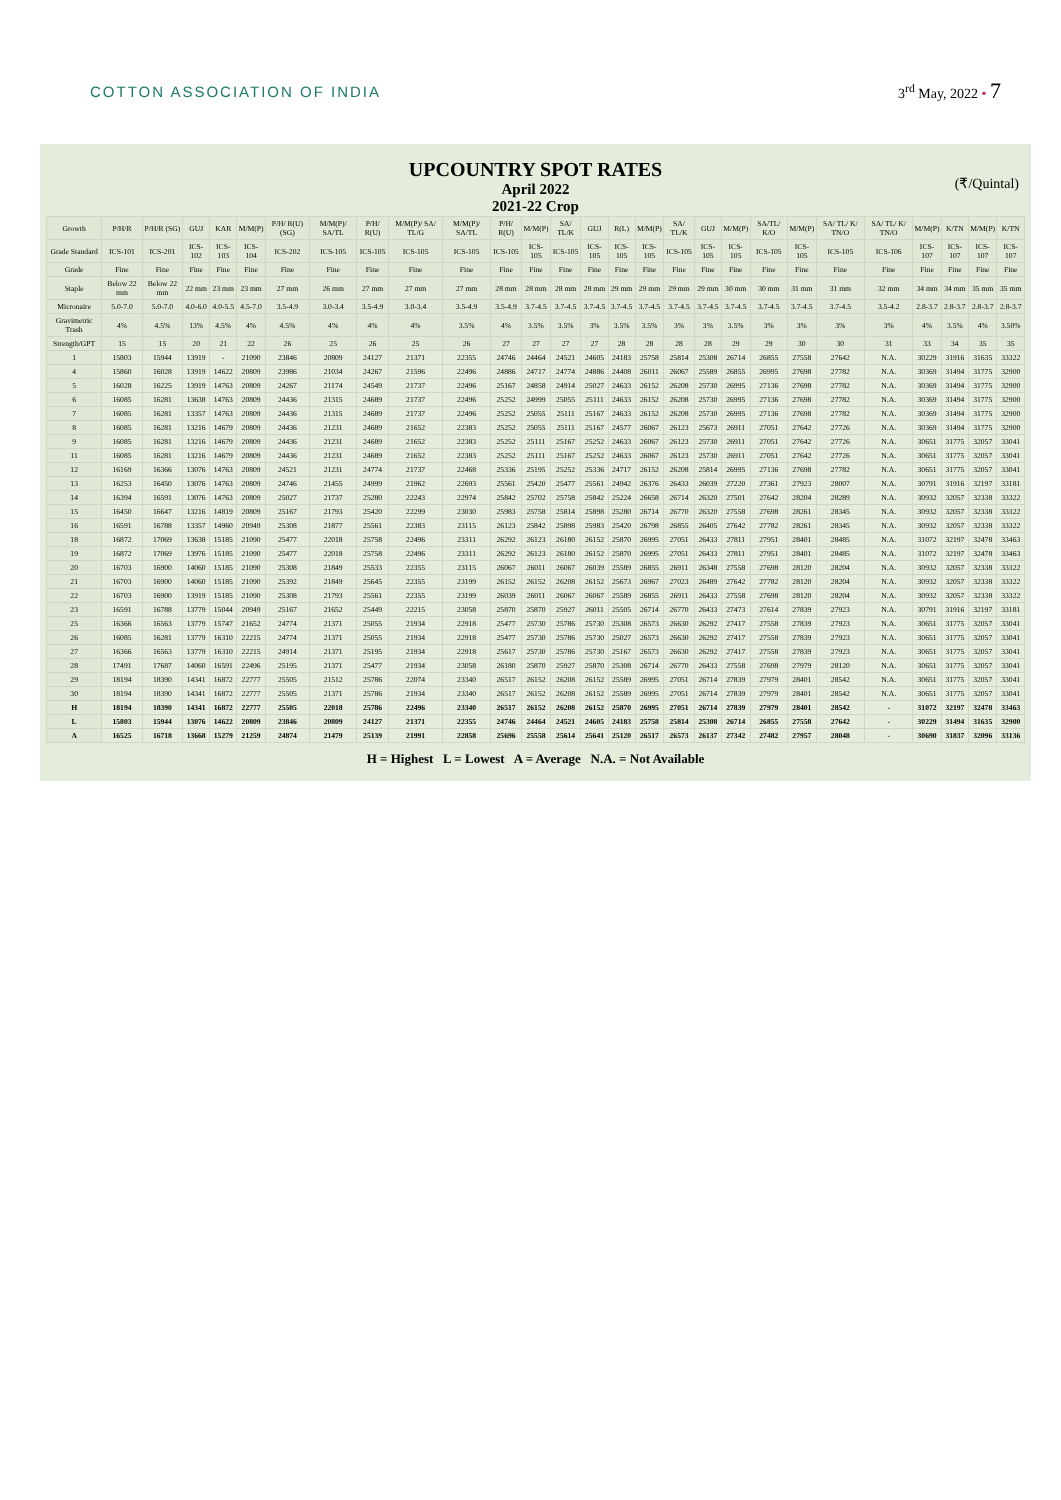COTTON ASSOCIATION OF INDIA 3<sup>rd</sup> May, 2022 • 7
UPCOUNTRY SPOT RATES
April 2022
2021-22 Crop
(₹/Quintal)
| Growth | P/H/R | P/H/R (SG) | GUJ | KAR | M/M(P) | P/H/ R(U) (SG) | M/M(P)/ SA/TL | P/H/ R(U) | M/M(P)/ SA/ TL/G | M/M(P)/ SA/TL | P/H/ R(U) | M/M(P) | SA/ TL/K | GUJ | R(L) | M/M(P) | SA/ TL/K | GUJ | M/M(P) | SA/TL/ K/O | M/M(P) | SA/ TL/ K/ TN/O | SA/ TL/ K/ TN/O | M/M(P) | K/TN | M/M(P) | K/TN |
| --- | --- | --- | --- | --- | --- | --- | --- | --- | --- | --- | --- | --- | --- | --- | --- | --- | --- | --- | --- | --- | --- | --- | --- | --- | --- | --- | --- |
| Grade Standard | ICS-101 | ICS-201 | ICS-102 | ICS-103 | ICS-104 | ICS-202 | ICS-105 | ICS-105 | ICS-105 | ICS-105 | ICS-105 | ICS-105 | ICS-105 | ICS-105 | ICS-105 | ICS-105 | ICS-105 | ICS-105 | ICS-105 | ICS-105 | ICS-105 | ICS-105 | ICS-106 | ICS-107 | ICS-107 | ICS-107 | ICS-107 |
| Grade | Fine | Fine | Fine | Fine | Fine | Fine | Fine | Fine | Fine | Fine | Fine | Fine | Fine | Fine | Fine | Fine | Fine | Fine | Fine | Fine | Fine | Fine | Fine | Fine | Fine | Fine | Fine |
| Staple | Below 22 mm | Below 22 mm | 22 mm | 23 mm | 23 mm | 27 mm | 26 mm | 27 mm | 27 mm | 27 mm | 28 mm | 28 mm | 28 mm | 28 mm | 29 mm | 29 mm | 29 mm | 29 mm | 30 mm | 30 mm | 31 mm | 31 mm | 32 mm | 34 mm | 34 mm | 35 mm | 35 mm |
| Micronaire | 5.0-7.0 | 5.0-7.0 | 4.0-6.0 | 4.0-5.5 | 4.5-7.0 | 3.5-4.9 | 3.0-3.4 | 3.5-4.9 | 3.0-3.4 | 3.5-4.9 | 3.5-4.9 | 3.7-4.5 | 3.7-4.5 | 3.7-4.5 | 3.7-4.5 | 3.7-4.5 | 3.7-4.5 | 3.7-4.5 | 3.7-4.5 | 3.7-4.5 | 3.7-4.5 | 3.7-4.5 | 3.5-4.2 | 2.8-3.7 | 2.8-3.7 | 2.8-3.7 | 2.8-3.7 |
| Gravimetric Trash | 4% | 4.5% | 13% | 4.5% | 4% | 4.5% | 4% | 4% | 4% | 3.5% | 4% | 3.5% | 3.5% | 3% | 3.5% | 3.5% | 3% | 3% | 3.5% | 3% | 3% | 3% | 3% | 4% | 3.5% | 4% | 3.50% |
| Strength/GPT | 15 | 15 | 20 | 21 | 22 | 26 | 25 | 26 | 25 | 26 | 27 | 27 | 27 | 27 | 28 | 28 | 28 | 28 | 29 | 29 | 30 | 30 | 31 | 33 | 34 | 35 | 35 |
| 1 | 15803 | 15944 | 13919 | - | 21090 | 23846 | 20809 | 24127 | 21371 | 22355 | 24746 | 24464 | 24521 | 24605 | 24183 | 25758 | 25814 | 25308 | 26714 | 26855 | 27558 | 27642 | N.A. | 30229 | 31916 | 31635 | 33322 |
| 4 | 15860 | 16028 | 13919 | 14622 | 20809 | 23986 | 21034 | 24267 | 21596 | 22496 | 24886 | 24717 | 24774 | 24886 | 24408 | 26011 | 26067 | 25589 | 26855 | 26995 | 27698 | 27782 | N.A. | 30369 | 31494 | 31775 | 32900 |
| 5 | 16028 | 16225 | 13919 | 14763 | 20809 | 24267 | 21174 | 24549 | 21737 | 22496 | 25167 | 24858 | 24914 | 25027 | 24633 | 26152 | 26208 | 25730 | 26995 | 27136 | 27698 | 27782 | N.A. | 30369 | 31494 | 31775 | 32900 |
| 6 | 16085 | 16281 | 13638 | 14763 | 20809 | 24436 | 21315 | 24689 | 21737 | 22496 | 25252 | 24999 | 25055 | 25111 | 24633 | 26152 | 26208 | 25730 | 26995 | 27136 | 27698 | 27782 | N.A. | 30369 | 31494 | 31775 | 32900 |
| 7 | 16085 | 16281 | 13357 | 14763 | 20809 | 24436 | 21315 | 24689 | 21737 | 22496 | 25252 | 25055 | 25111 | 25167 | 24633 | 26152 | 26208 | 25730 | 26995 | 27136 | 27698 | 27782 | N.A. | 30369 | 31494 | 31775 | 32900 |
| 8 | 16085 | 16281 | 13216 | 14679 | 20809 | 24436 | 21231 | 24689 | 21652 | 22383 | 25252 | 25055 | 25111 | 25167 | 24577 | 26067 | 26123 | 25673 | 26911 | 27051 | 27642 | 27726 | N.A. | 30369 | 31494 | 31775 | 32900 |
| 9 | 16085 | 16281 | 13216 | 14679 | 20809 | 24436 | 21231 | 24689 | 21652 | 22383 | 25252 | 25111 | 25167 | 25252 | 24633 | 26067 | 26123 | 25730 | 26911 | 27051 | 27642 | 27726 | N.A. | 30651 | 31775 | 32057 | 33041 |
| 11 | 16085 | 16281 | 13216 | 14679 | 20809 | 24436 | 21231 | 24689 | 21652 | 22383 | 25252 | 25111 | 25167 | 25252 | 24633 | 26067 | 26123 | 25730 | 26911 | 27051 | 27642 | 27726 | N.A. | 30651 | 31775 | 32057 | 33041 |
| 12 | 16169 | 16366 | 13076 | 14763 | 20809 | 24521 | 21231 | 24774 | 21737 | 22468 | 25336 | 25195 | 25252 | 25336 | 24717 | 26152 | 26208 | 25814 | 26995 | 27136 | 27698 | 27782 | N.A. | 30651 | 31775 | 32057 | 33041 |
| 13 | 16253 | 16450 | 13076 | 14763 | 20809 | 24746 | 21455 | 24999 | 21962 | 22693 | 25561 | 25420 | 25477 | 25561 | 24942 | 26376 | 26433 | 26039 | 27220 | 27361 | 27923 | 28007 | N.A. | 30791 | 31916 | 32197 | 33181 |
| 14 | 16394 | 16591 | 13076 | 14763 | 20809 | 25027 | 21737 | 25280 | 22243 | 22974 | 25842 | 25702 | 25758 | 25842 | 25224 | 26658 | 26714 | 26320 | 27501 | 27642 | 28204 | 28289 | N.A. | 30932 | 32057 | 32338 | 33322 |
| 15 | 16450 | 16647 | 13216 | 14819 | 20809 | 25167 | 21793 | 25420 | 22299 | 23030 | 25983 | 25758 | 25814 | 25898 | 25280 | 26714 | 26770 | 26320 | 27558 | 27698 | 28261 | 28345 | N.A. | 30932 | 32057 | 32338 | 33322 |
| 16 | 16591 | 16788 | 13357 | 14960 | 20949 | 25308 | 21877 | 25561 | 22383 | 23115 | 26123 | 25842 | 25898 | 25983 | 25420 | 26798 | 26855 | 26405 | 27642 | 27782 | 28261 | 28345 | N.A. | 30932 | 32057 | 32338 | 33322 |
| 18 | 16872 | 17069 | 13638 | 15185 | 21090 | 25477 | 22018 | 25758 | 22496 | 23311 | 26292 | 26123 | 26180 | 26152 | 25870 | 26995 | 27051 | 26433 | 27811 | 27951 | 28401 | 28485 | N.A. | 31072 | 32197 | 32478 | 33463 |
| 19 | 16872 | 17069 | 13976 | 15185 | 21090 | 25477 | 22018 | 25758 | 22496 | 23311 | 26292 | 26123 | 26180 | 26152 | 25870 | 26995 | 27051 | 26433 | 27811 | 27951 | 28401 | 28485 | N.A. | 31072 | 32197 | 32478 | 33463 |
| 20 | 16703 | 16900 | 14060 | 15185 | 21090 | 25308 | 21849 | 25533 | 22355 | 23115 | 26067 | 26011 | 26067 | 26039 | 25589 | 26855 | 26911 | 26348 | 27558 | 27698 | 28120 | 28204 | N.A. | 30932 | 32057 | 32338 | 33322 |
| 21 | 16703 | 16900 | 14060 | 15185 | 21090 | 25392 | 21849 | 25645 | 22355 | 23199 | 26152 | 26152 | 26208 | 26152 | 25673 | 26967 | 27023 | 26489 | 27642 | 27782 | 28120 | 28204 | N.A. | 30932 | 32057 | 32338 | 33322 |
| 22 | 16703 | 16900 | 13919 | 15185 | 21090 | 25308 | 21793 | 25561 | 22355 | 23199 | 26039 | 26011 | 26067 | 26067 | 25589 | 26855 | 26911 | 26433 | 27558 | 27698 | 28120 | 28204 | N.A. | 30932 | 32057 | 32338 | 33322 |
| 23 | 16591 | 16788 | 13779 | 15044 | 20949 | 25167 | 21652 | 25449 | 22215 | 23058 | 25870 | 25870 | 25927 | 26011 | 25505 | 26714 | 26770 | 26433 | 27473 | 27614 | 27839 | 27923 | N.A. | 30791 | 31916 | 32197 | 33181 |
| 25 | 16366 | 16563 | 13779 | 15747 | 21652 | 24774 | 21371 | 25055 | 21934 | 22918 | 25477 | 25730 | 25786 | 25730 | 25308 | 26573 | 26630 | 26292 | 27417 | 27558 | 27839 | 27923 | N.A. | 30651 | 31775 | 32057 | 33041 |
| 26 | 16085 | 16281 | 13779 | 16310 | 22215 | 24774 | 21371 | 25055 | 21934 | 22918 | 25477 | 25730 | 25786 | 25730 | 25027 | 26573 | 26630 | 26292 | 27417 | 27558 | 27839 | 27923 | N.A. | 30651 | 31775 | 32057 | 33041 |
| 27 | 16366 | 16563 | 13779 | 16310 | 22215 | 24914 | 21371 | 25195 | 21934 | 22918 | 25617 | 25730 | 25786 | 25730 | 25167 | 26573 | 26630 | 26292 | 27417 | 27558 | 27839 | 27923 | N.A. | 30651 | 31775 | 32057 | 33041 |
| 28 | 17491 | 17687 | 14060 | 16591 | 22496 | 25195 | 21371 | 25477 | 21934 | 23058 | 26180 | 25870 | 25927 | 25870 | 25308 | 26714 | 26770 | 26433 | 27558 | 27698 | 27979 | 28120 | N.A. | 30651 | 31775 | 32057 | 33041 |
| 29 | 18194 | 18390 | 14341 | 16872 | 22777 | 25505 | 21512 | 25786 | 22074 | 23340 | 26517 | 26152 | 26208 | 26152 | 25589 | 26995 | 27051 | 26714 | 27839 | 27979 | 28401 | 28542 | N.A. | 30651 | 31775 | 32057 | 33041 |
| 30 | 18194 | 18390 | 14341 | 16872 | 22777 | 25505 | 21371 | 25786 | 21934 | 23340 | 26517 | 26152 | 26208 | 26152 | 25589 | 26995 | 27051 | 26714 | 27839 | 27979 | 28401 | 28542 | N.A. | 30651 | 31775 | 32057 | 33041 |
| H | 18194 | 18390 | 14341 | 16872 | 22777 | 25505 | 22018 | 25786 | 22496 | 23340 | 26517 | 26152 | 26208 | 26152 | 25870 | 26995 | 27051 | 26714 | 27839 | 27979 | 28401 | 28542 | - | 31072 | 32197 | 32478 | 33463 |
| L | 15803 | 15944 | 13076 | 14622 | 20809 | 23846 | 20809 | 24127 | 21371 | 22355 | 24746 | 24464 | 24521 | 24605 | 24183 | 25758 | 25814 | 25308 | 26714 | 26855 | 27558 | 27642 | - | 30229 | 31494 | 31635 | 32900 |
| A | 16525 | 16718 | 13668 | 15279 | 21259 | 24874 | 21479 | 25139 | 21991 | 22858 | 25696 | 25558 | 25614 | 25641 | 25120 | 26517 | 26573 | 26137 | 27342 | 27482 | 27957 | 28048 | - | 30690 | 31837 | 32096 | 33136 |
H = Highest L = Lowest A = Average N.A. = Not Available